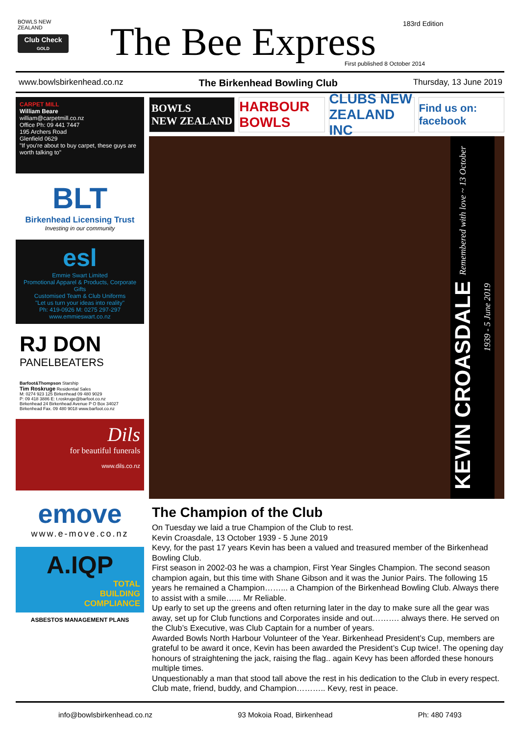BOWLS NEW ZEALAND
Club Check
GOLD
The Bee Express 183rd Edition
First published 8 October 2014
www.bowlsbirkenhead.co.nz The Birkenhead Bowling Club Thursday, 13 June 2019
CARPET MILL
William Beare
william@carpetmill.co.nz
Office Ph: 09 441 7447
195 Archers Road
Glenfield 0629
"If you're about to buy carpet, these guys are worth talking to"
BLT
Birkenhead Licensing Trust
Investing in our community
esl
Emmie Swart Limited
Promotional Apparel & Products, Corporate Gifts
Customised Team & Club Uniforms
"Let us turn your ideas into reality"
Ph: 419-0926 M: 0275 297-297 www.emmieswart.co.nz
RJ DON
PANELBEATERS
Barfoot&Thompson Starship
Tim Roskruge Residential Sales
M: 0274 923 125 Birkenhead 09 480 9029
P: 09 418 3886 E: t.roskruge@barfoot.co.nz
Birkenhead 24 Birkenhead Avenue P O Box 34027 Birkenhead Fax. 09 480 9018 www.barfoot.co.nz
Dils
for beautiful funerals
www.dils.co.nz
emove
www.e-move.co.nz
A.IQP
TOTAL
BUILDING
COMPLIANCE
ASBESTOS MANAGEMENT PLANS
BOWLS
NEW ZEALAND
HARBOUR BOWLS CLUBS NEW ZEALAND INC
Find us on: facebook
KEVIN CROASDALE Remembered with love ~ 13 October 1939 - 5 June 2019
The Champion of the Club
On Tuesday we laid a true Champion of the Club to rest.
Kevin Croasdale, 13 October 1939 - 5 June 2019
Kevy, for the past 17 years Kevin has been a valued and treasured member of the Birkenhead Bowling Club.
First season in 2002-03 he was a champion, First Year Singles Champion. The second season champion again, but this time with Shane Gibson and it was the Junior Pairs. The following 15 years he remained a Champion……... a Champion of the Birkenhead Bowling Club. Always there to assist with a smile…... Mr Reliable.
Up early to set up the greens and often returning later in the day to make sure all the gear was away, set up for Club functions and Corporates inside and out………. always there. He served on the Club’s Executive, was Club Captain for a number of years.
Awarded Bowls North Harbour Volunteer of the Year. Birkenhead President’s Cup, members are grateful to be award it once, Kevin has been awarded the President’s Cup twice!. The opening day honours of straightening the jack, raising the flag.. again Kevy has been afforded these honours multiple times.
Unquestionably a man that stood tall above the rest in his dedication to the Club in every respect. Club mate, friend, buddy, and Champion……….. Kevy, rest in peace.
info@bowlsbirkenhead.co.nz 93 Mokoia Road, Birkenhead Ph: 480 7493